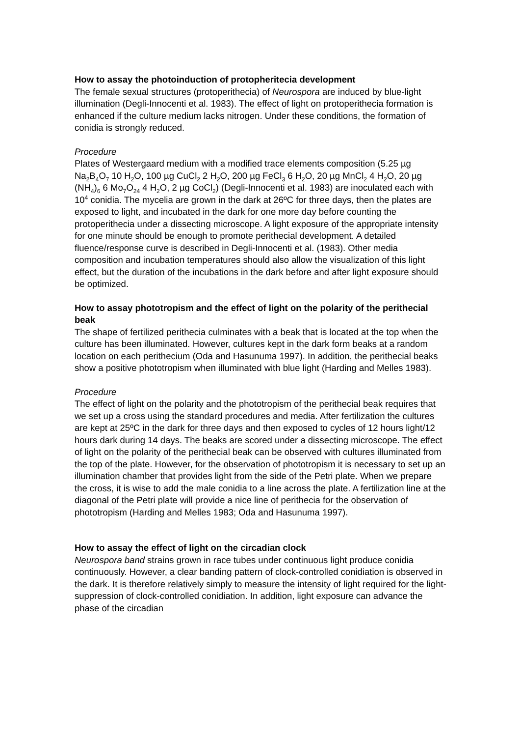How to assay the photoinduction of protopheritecia development
The female sexual structures (protoperithecia) of Neurospora are induced by blue-light illumination (Degli-Innocenti et al. 1983). The effect of light on protoperithecia formation is enhanced if the culture medium lacks nitrogen. Under these conditions, the formation of conidia is strongly reduced.
Procedure
Plates of Westergaard medium with a modified trace elements composition (5.25 µg Na<sub>2</sub>B<sub>4</sub>O<sub>7</sub> 10 H<sub>2</sub>O, 100 µg CuCl<sub>2</sub> 2 H<sub>2</sub>O, 200 µg FeCl<sub>3</sub> 6 H<sub>2</sub>O, 20 µg MnCl<sub>2</sub> 4 H<sub>2</sub>O, 20 µg (NH<sub>4</sub>)<sub>6</sub> 6 Mo<sub>7</sub>O<sub>24</sub> 4 H<sub>2</sub>O, 2 µg CoCl<sub>2</sub>) (Degli-Innocenti et al. 1983) are inoculated each with 10<sup>4</sup> conidia. The mycelia are grown in the dark at 26ºC for three days, then the plates are exposed to light, and incubated in the dark for one more day before counting the protoperithecia under a dissecting microscope. A light exposure of the appropriate intensity for one minute should be enough to promote perithecial development. A detailed fluence/response curve is described in Degli-Innocenti et al. (1983). Other media composition and incubation temperatures should also allow the visualization of this light effect, but the duration of the incubations in the dark before and after light exposure should be optimized.
How to assay phototropism and the effect of light on the polarity of the perithecial beak
The shape of fertilized perithecia culminates with a beak that is located at the top when the culture has been illuminated. However, cultures kept in the dark form beaks at a random location on each perithecium (Oda and Hasunuma 1997). In addition, the perithecial beaks show a positive phototropism when illuminated with blue light (Harding and Melles 1983).
Procedure
The effect of light on the polarity and the phototropism of the perithecial beak requires that we set up a cross using the standard procedures and media. After fertilization the cultures are kept at 25ºC in the dark for three days and then exposed to cycles of 12 hours light/12 hours dark during 14 days. The beaks are scored under a dissecting microscope. The effect of light on the polarity of the perithecial beak can be observed with cultures illuminated from the top of the plate. However, for the observation of phototropism it is necessary to set up an illumination chamber that provides light from the side of the Petri plate. When we prepare the cross, it is wise to add the male conidia to a line across the plate. A fertilization line at the diagonal of the Petri plate will provide a nice line of perithecia for the observation of phototropism (Harding and Melles 1983; Oda and Hasunuma 1997).
How to assay the effect of light on the circadian clock
Neurospora band strains grown in race tubes under continuous light produce conidia continuously. However, a clear banding pattern of clock-controlled conidiation is observed in the dark. It is therefore relatively simply to measure the intensity of light required for the light-suppression of clock-controlled conidiation. In addition, light exposure can advance the phase of the circadian